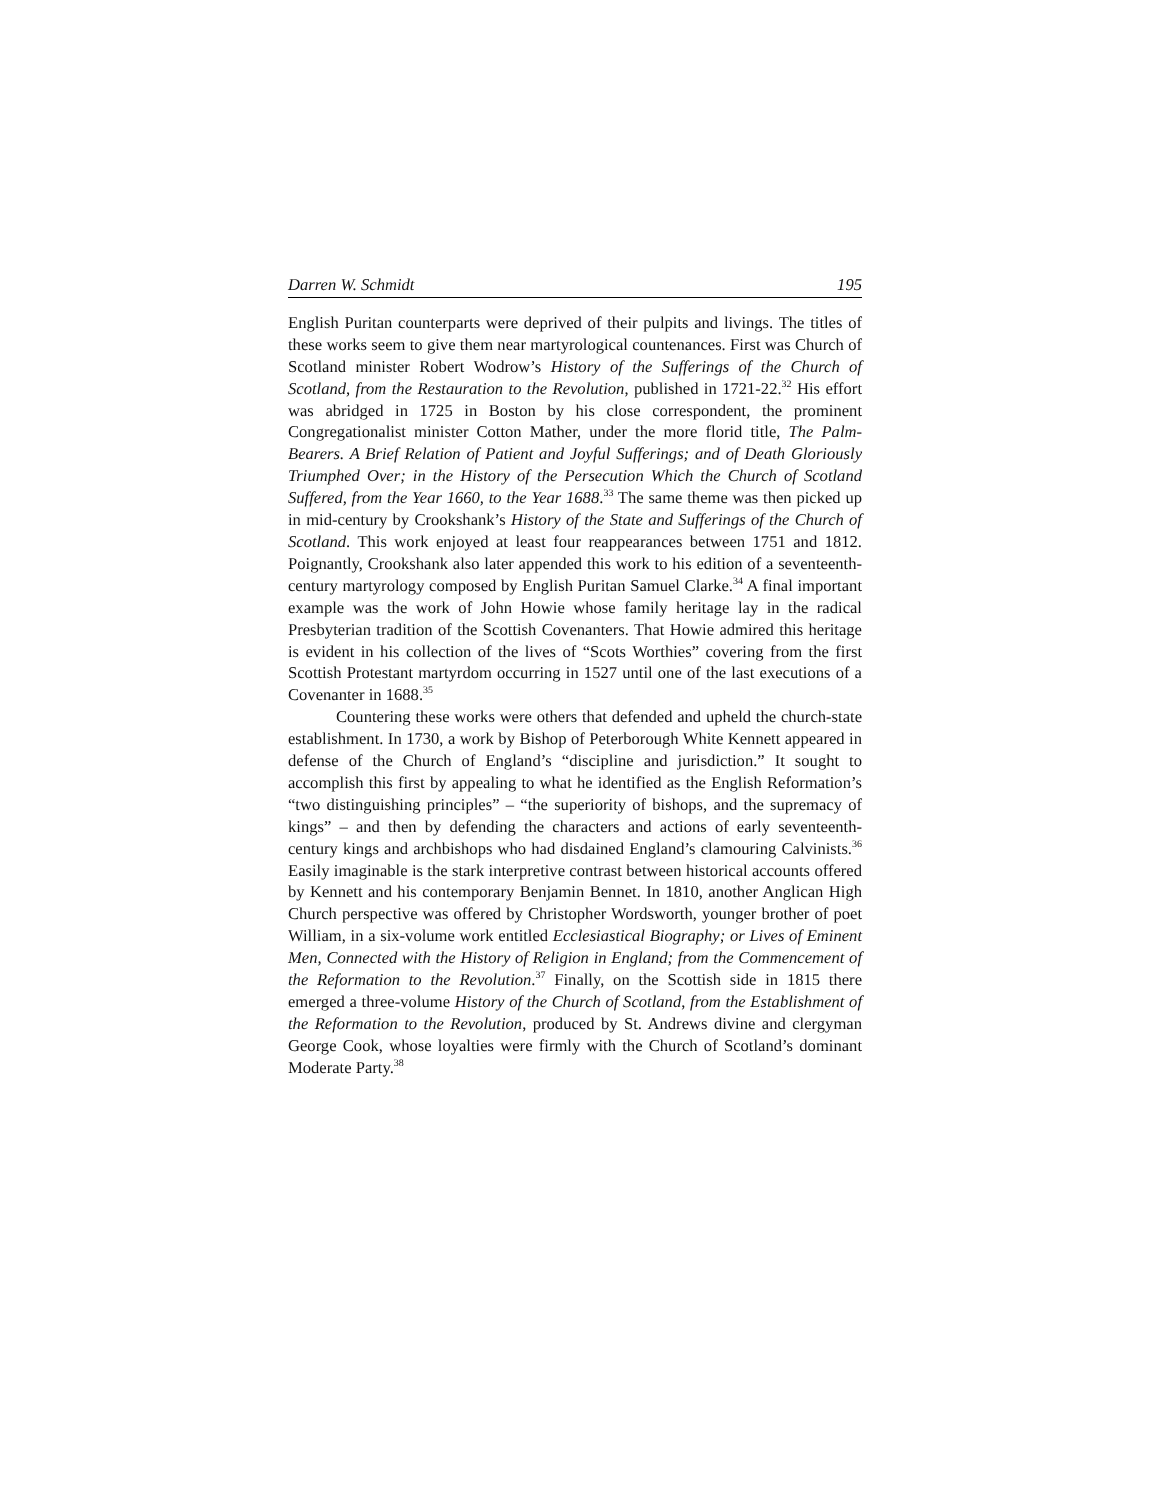Darren W. Schmidt 195
English Puritan counterparts were deprived of their pulpits and livings. The titles of these works seem to give them near martyrological countenances. First was Church of Scotland minister Robert Wodrow’s History of the Sufferings of the Church of Scotland, from the Restauration to the Revolution, published in 1721-22.<sup>32</sup> His effort was abridged in 1725 in Boston by his close correspondent, the prominent Congregationalist minister Cotton Mather, under the more florid title, The Palm-Bearers. A Brief Relation of Patient and Joyful Sufferings; and of Death Gloriously Triumphed Over; in the History of the Persecution Which the Church of Scotland Suffered, from the Year 1660, to the Year 1688.<sup>33</sup> The same theme was then picked up in mid-century by Crookshank’s History of the State and Sufferings of the Church of Scotland. This work enjoyed at least four reappearances between 1751 and 1812. Poignantly, Crookshank also later appended this work to his edition of a seventeenth-century martyrology composed by English Puritan Samuel Clarke.<sup>34</sup> A final important example was the work of John Howie whose family heritage lay in the radical Presbyterian tradition of the Scottish Covenanters. That Howie admired this heritage is evident in his collection of the lives of “Scots Worthies” covering from the first Scottish Protestant martyrdom occurring in 1527 until one of the last executions of a Covenanter in 1688.<sup>35</sup>
Countering these works were others that defended and upheld the church-state establishment. In 1730, a work by Bishop of Peterborough White Kennett appeared in defense of the Church of England’s “discipline and jurisdiction.” It sought to accomplish this first by appealing to what he identified as the English Reformation’s “two distinguishing principles” – “the superiority of bishops, and the supremacy of kings” – and then by defending the characters and actions of early seventeenth-century kings and archbishops who had disdained England’s clamouring Calvinists.<sup>36</sup> Easily imaginable is the stark interpretive contrast between historical accounts offered by Kennett and his contemporary Benjamin Bennet. In 1810, another Anglican High Church perspective was offered by Christopher Wordsworth, younger brother of poet William, in a six-volume work entitled Ecclesiastical Biography; or Lives of Eminent Men, Connected with the History of Religion in England; from the Commencement of the Reformation to the Revolution.<sup>37</sup> Finally, on the Scottish side in 1815 there emerged a three-volume History of the Church of Scotland, from the Establishment of the Reformation to the Revolution, produced by St. Andrews divine and clergyman George Cook, whose loyalties were firmly with the Church of Scotland’s dominant Moderate Party.<sup>38</sup>